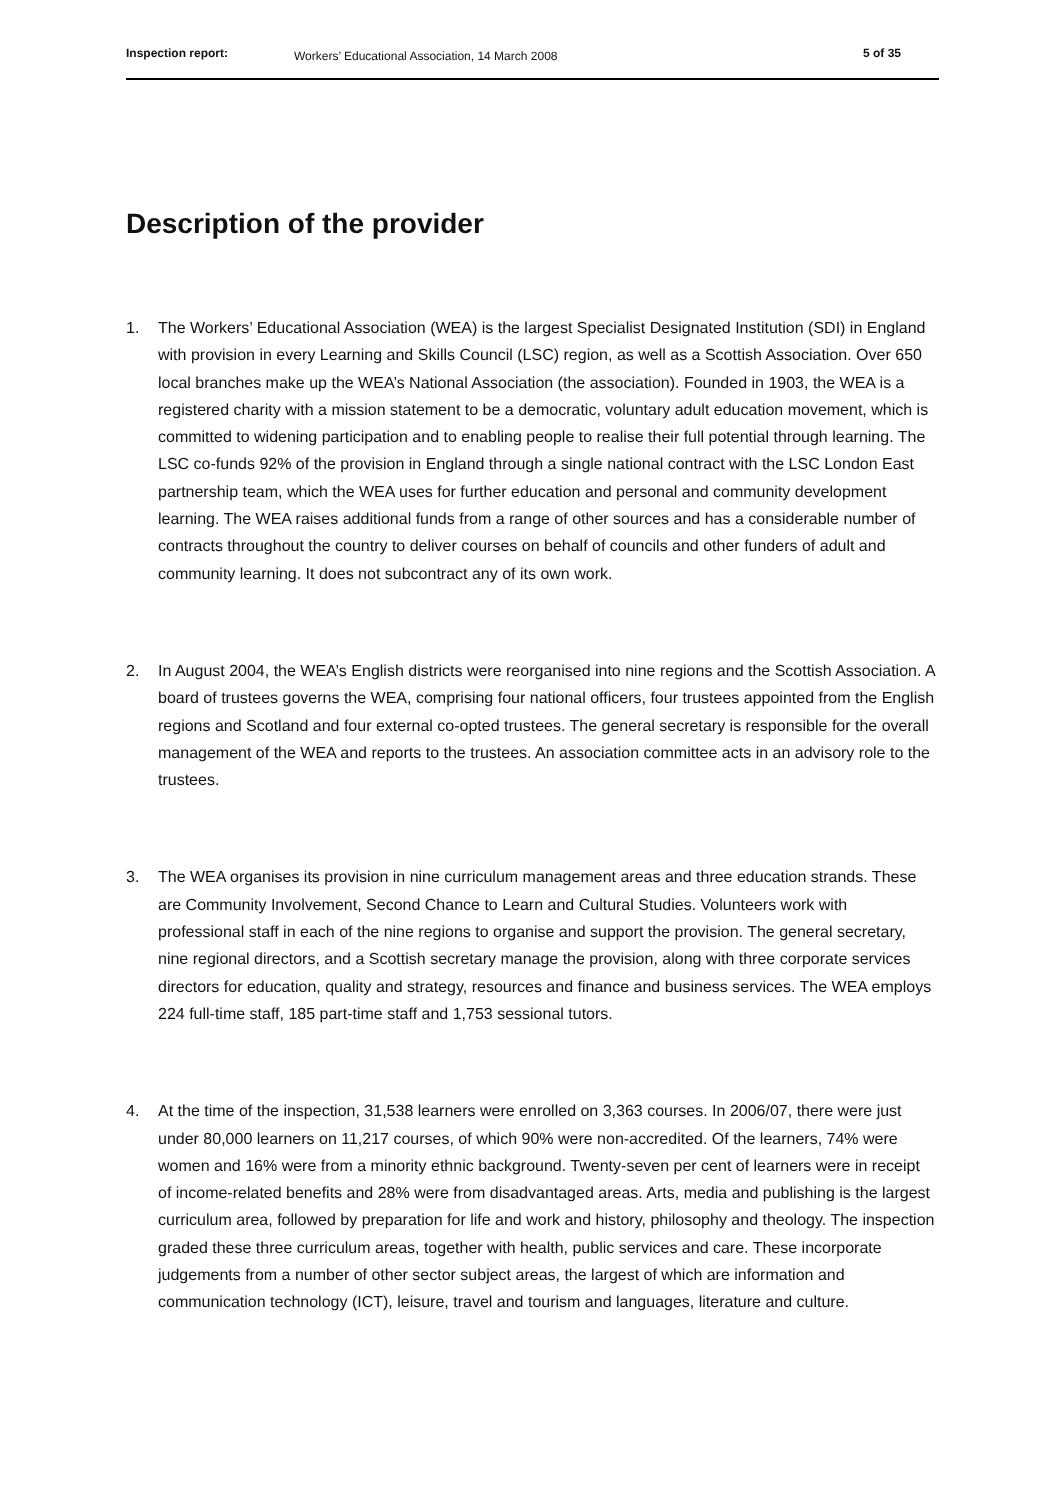Inspection report:
Workers’ Educational Association, 14 March 2008
5 of 35
Description of the provider
1. The Workers’ Educational Association (WEA) is the largest Specialist Designated Institution (SDI) in England with provision in every Learning and Skills Council (LSC) region, as well as a Scottish Association. Over 650 local branches make up the WEA’s National Association (the association). Founded in 1903, the WEA is a registered charity with a mission statement to be a democratic, voluntary adult education movement, which is committed to widening participation and to enabling people to realise their full potential through learning. The LSC co-funds 92% of the provision in England through a single national contract with the LSC London East partnership team, which the WEA uses for further education and personal and community development learning. The WEA raises additional funds from a range of other sources and has a considerable number of contracts throughout the country to deliver courses on behalf of councils and other funders of adult and community learning. It does not subcontract any of its own work.
2. In August 2004, the WEA’s English districts were reorganised into nine regions and the Scottish Association. A board of trustees governs the WEA, comprising four national officers, four trustees appointed from the English regions and Scotland and four external co-opted trustees. The general secretary is responsible for the overall management of the WEA and reports to the trustees. An association committee acts in an advisory role to the trustees.
3. The WEA organises its provision in nine curriculum management areas and three education strands. These are Community Involvement, Second Chance to Learn and Cultural Studies. Volunteers work with professional staff in each of the nine regions to organise and support the provision. The general secretary, nine regional directors, and a Scottish secretary manage the provision, along with three corporate services directors for education, quality and strategy, resources and finance and business services. The WEA employs 224 full-time staff, 185 part-time staff and 1,753 sessional tutors.
4. At the time of the inspection, 31,538 learners were enrolled on 3,363 courses. In 2006/07, there were just under 80,000 learners on 11,217 courses, of which 90% were non-accredited. Of the learners, 74% were women and 16% were from a minority ethnic background. Twenty-seven per cent of learners were in receipt of income-related benefits and 28% were from disadvantaged areas. Arts, media and publishing is the largest curriculum area, followed by preparation for life and work and history, philosophy and theology. The inspection graded these three curriculum areas, together with health, public services and care. These incorporate judgements from a number of other sector subject areas, the largest of which are information and communication technology (ICT), leisure, travel and tourism and languages, literature and culture.